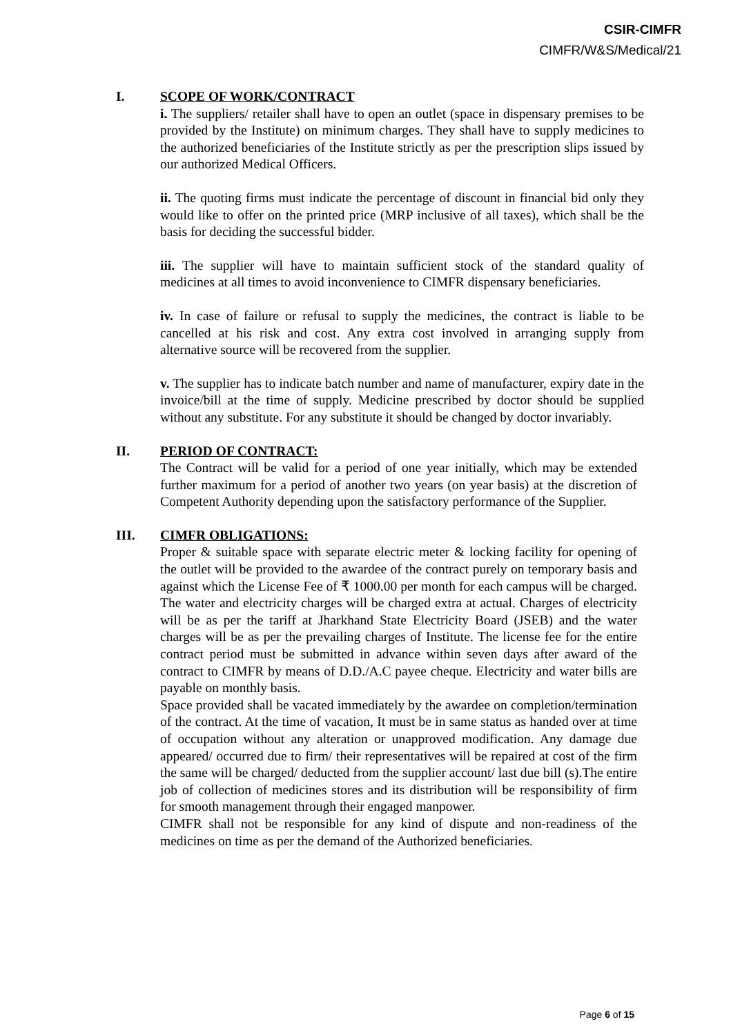CSIR-CIMFR
CIMFR/W&S/Medical/21
I. SCOPE OF WORK/CONTRACT
i. The suppliers/ retailer shall have to open an outlet (space in dispensary premises to be provided by the Institute) on minimum charges. They shall have to supply medicines to the authorized beneficiaries of the Institute strictly as per the prescription slips issued by our authorized Medical Officers.
ii. The quoting firms must indicate the percentage of discount in financial bid only they would like to offer on the printed price (MRP inclusive of all taxes), which shall be the basis for deciding the successful bidder.
iii. The supplier will have to maintain sufficient stock of the standard quality of medicines at all times to avoid inconvenience to CIMFR dispensary beneficiaries.
iv. In case of failure or refusal to supply the medicines, the contract is liable to be cancelled at his risk and cost. Any extra cost involved in arranging supply from alternative source will be recovered from the supplier.
v. The supplier has to indicate batch number and name of manufacturer, expiry date in the invoice/bill at the time of supply. Medicine prescribed by doctor should be supplied without any substitute. For any substitute it should be changed by doctor invariably.
II. PERIOD OF CONTRACT:
The Contract will be valid for a period of one year initially, which may be extended further maximum for a period of another two years (on year basis) at the discretion of Competent Authority depending upon the satisfactory performance of the Supplier.
III. CIMFR OBLIGATIONS:
Proper & suitable space with separate electric meter & locking facility for opening of the outlet will be provided to the awardee of the contract purely on temporary basis and against which the License Fee of ₹ 1000.00 per month for each campus will be charged. The water and electricity charges will be charged extra at actual. Charges of electricity will be as per the tariff at Jharkhand State Electricity Board (JSEB) and the water charges will be as per the prevailing charges of Institute. The license fee for the entire contract period must be submitted in advance within seven days after award of the contract to CIMFR by means of D.D./A.C payee cheque. Electricity and water bills are payable on monthly basis.
Space provided shall be vacated immediately by the awardee on completion/termination of the contract. At the time of vacation, It must be in same status as handed over at time of occupation without any alteration or unapproved modification. Any damage due appeared/ occurred due to firm/ their representatives will be repaired at cost of the firm the same will be charged/ deducted from the supplier account/ last due bill (s).The entire job of collection of medicines stores and its distribution will be responsibility of firm for smooth management through their engaged manpower.
CIMFR shall not be responsible for any kind of dispute and non-readiness of the medicines on time as per the demand of the Authorized beneficiaries.
Page 6 of 15